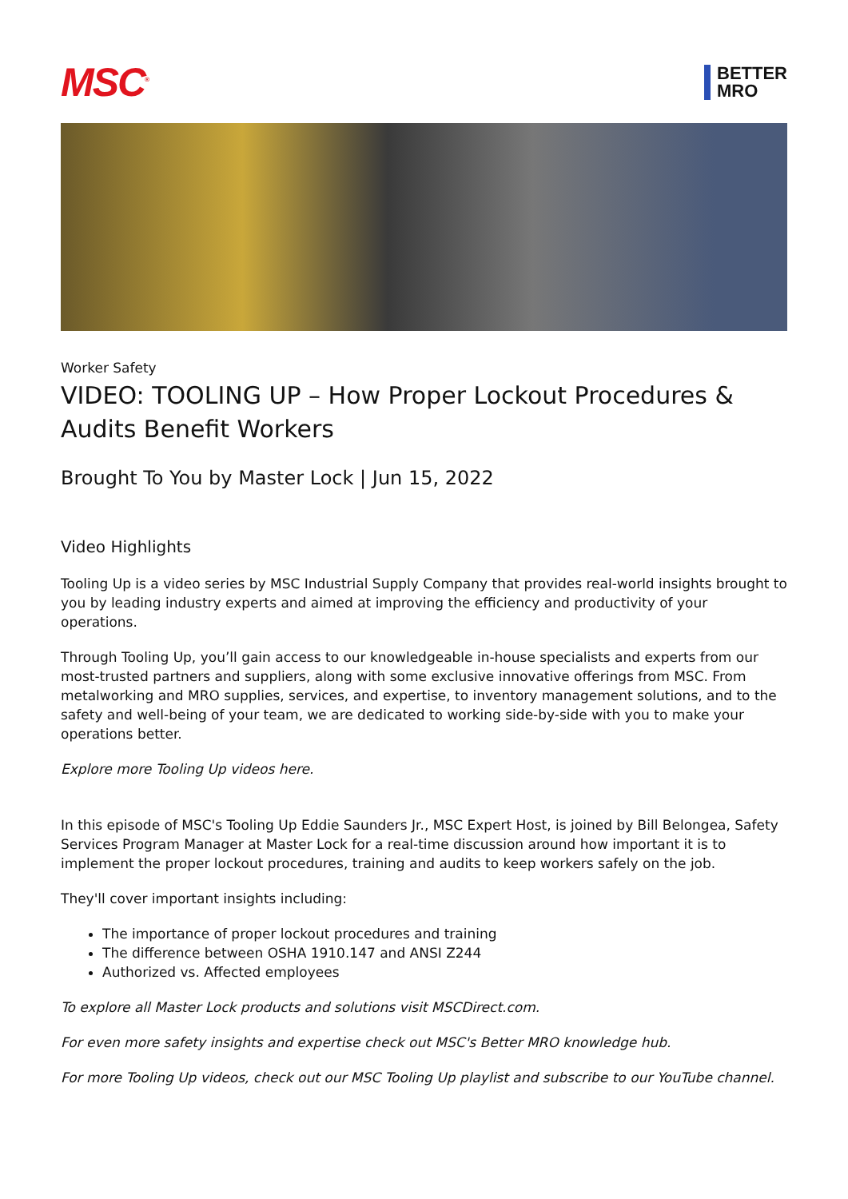MSC<sup>®</sup>
BETTER
MRO
Worker Safety
VIDEO: TOOLING UP – How Proper Lockout Procedures & Audits Benefit Workers
Brought To You by Master Lock | Jun 15, 2022
Video Highlights
Tooling Up is a video series by MSC Industrial Supply Company that provides real-world insights brought to you by leading industry experts and aimed at improving the efficiency and productivity of your operations.
Through Tooling Up, you’ll gain access to our knowledgeable in-house specialists and experts from our most-trusted partners and suppliers, along with some exclusive innovative offerings from MSC. From metalworking and MRO supplies, services, and expertise, to inventory management solutions, and to the safety and well-being of your team, we are dedicated to working side-by-side with you to make your operations better.
Explore more Tooling Up videos here.
In this episode of MSC's Tooling Up Eddie Saunders Jr., MSC Expert Host, is joined by Bill Belongea, Safety Services Program Manager at Master Lock for a real-time discussion around how important it is to implement the proper lockout procedures, training and audits to keep workers safely on the job.
They'll cover important insights including:
The importance of proper lockout procedures and training
The difference between OSHA 1910.147 and ANSI Z244
Authorized vs. Affected employees
To explore all Master Lock products and solutions visit MSCDirect.com.
For even more safety insights and expertise check out MSC's Better MRO knowledge hub.
For more Tooling Up videos, check out our MSC Tooling Up playlist and subscribe to our YouTube channel.